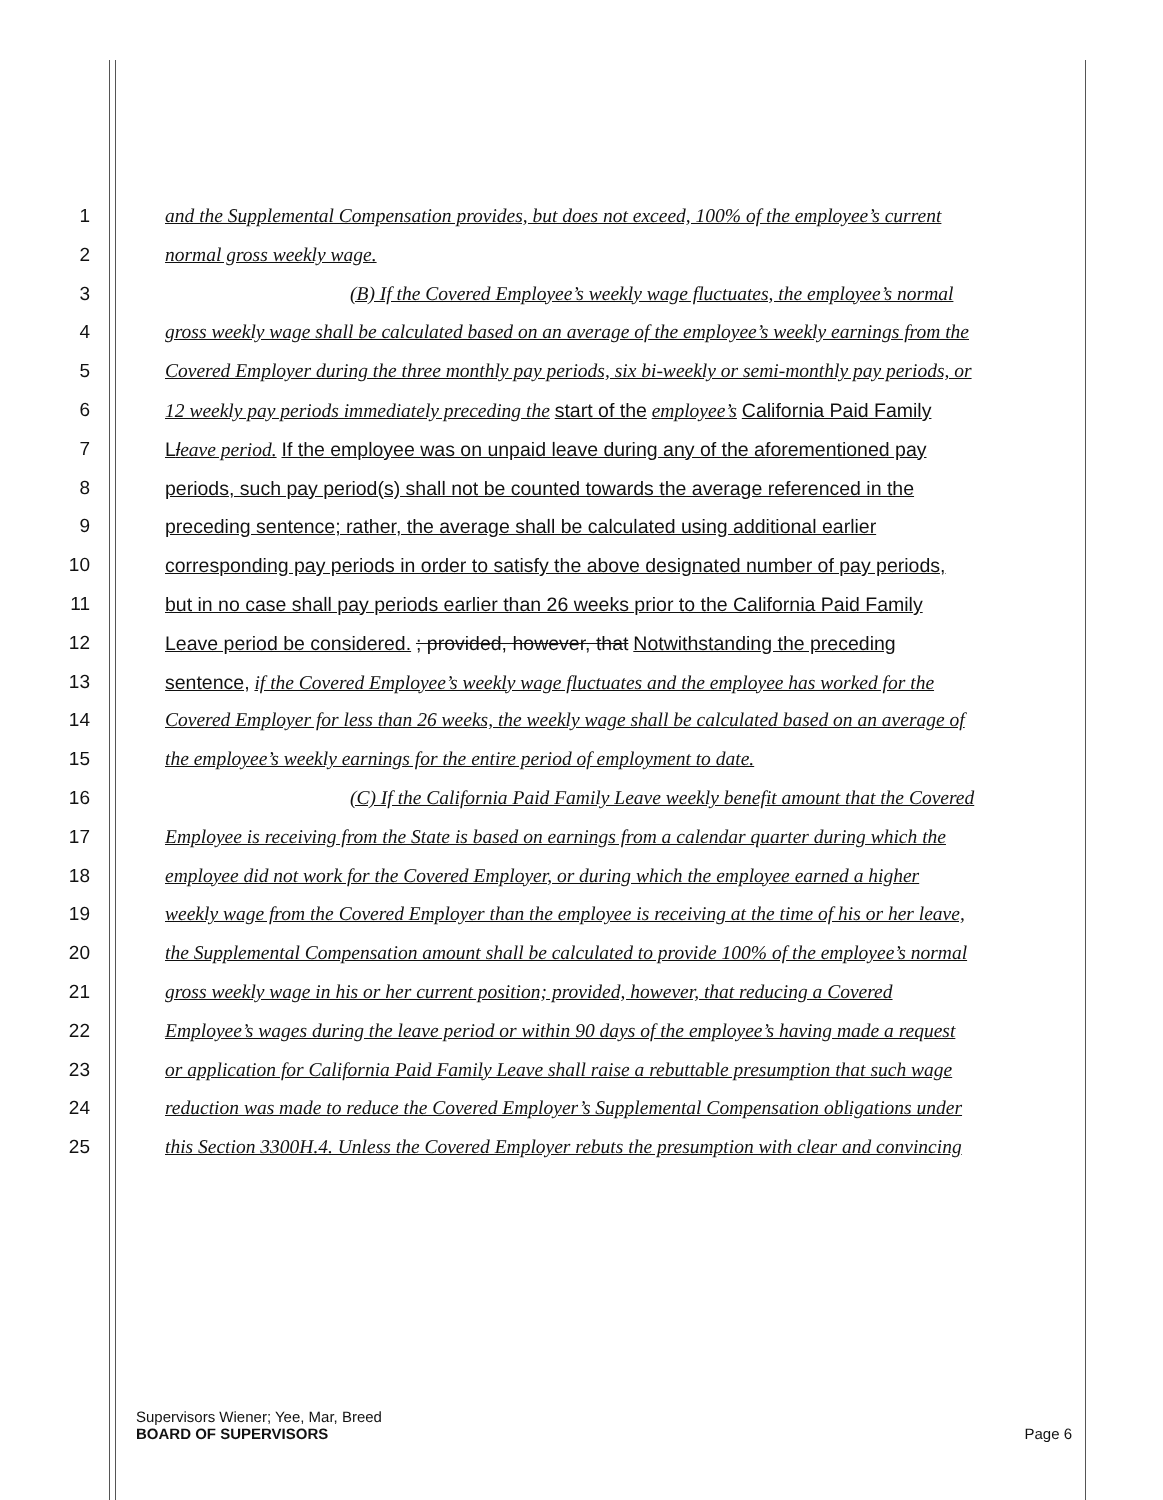1 and the Supplemental Compensation provides, but does not exceed, 100% of the employee’s current
2 normal gross weekly wage.
3 (B) If the Covered Employee’s weekly wage fluctuates, the employee’s normal
4 gross weekly wage shall be calculated based on an average of the employee’s weekly earnings from the
5 Covered Employer during the three monthly pay periods, six bi-weekly or semi-monthly pay periods, or
6 12 weekly pay periods immediately preceding the start of the employee’s California Paid Family
7 Lleave period. If the employee was on unpaid leave during any of the aforementioned pay
8 periods, such pay period(s) shall not be counted towards the average referenced in the
9 preceding sentence; rather, the average shall be calculated using additional earlier
10 corresponding pay periods in order to satisfy the above designated number of pay periods,
11 but in no case shall pay periods earlier than 26 weeks prior to the California Paid Family
12 Leave period be considered. ; provided, however, that Notwithstanding the preceding
13 sentence, if the Covered Employee’s weekly wage fluctuates and the employee has worked for the
14 Covered Employer for less than 26 weeks, the weekly wage shall be calculated based on an average of
15 the employee’s weekly earnings for the entire period of employment to date.
16 (C) If the California Paid Family Leave weekly benefit amount that the Covered
17 Employee is receiving from the State is based on earnings from a calendar quarter during which the
18 employee did not work for the Covered Employer, or during which the employee earned a higher
19 weekly wage from the Covered Employer than the employee is receiving at the time of his or her leave,
20 the Supplemental Compensation amount shall be calculated to provide 100% of the employee’s normal
21 gross weekly wage in his or her current position; provided, however, that reducing a Covered
22 Employee’s wages during the leave period or within 90 days of the employee’s having made a request
23 or application for California Paid Family Leave shall raise a rebuttable presumption that such wage
24 reduction was made to reduce the Covered Employer’s Supplemental Compensation obligations under
25 this Section 3300H.4. Unless the Covered Employer rebuts the presumption with clear and convincing
Supervisors Wiener; Yee, Mar, Breed
BOARD OF SUPERVISORS Page 6